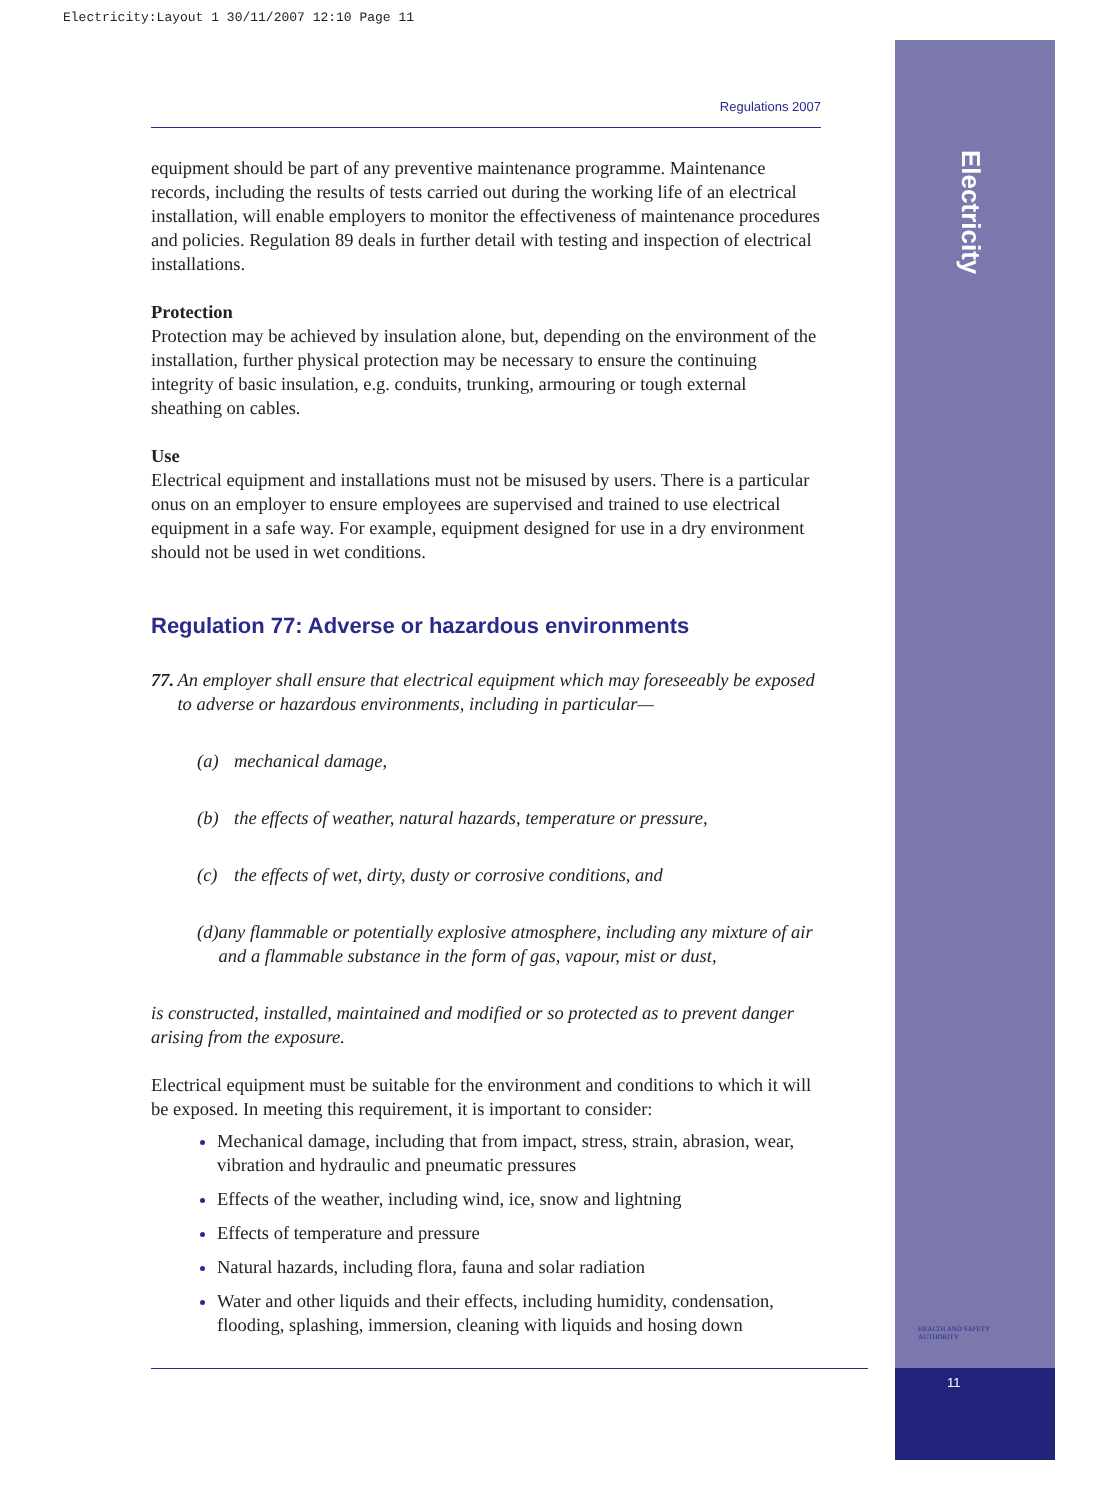Electricity:Layout 1 30/11/2007 12:10 Page 11
Electricity
Regulations 2007
equipment should be part of any preventive maintenance programme. Maintenance records, including the results of tests carried out during the working life of an electrical installation, will enable employers to monitor the effectiveness of maintenance procedures and policies. Regulation 89 deals in further detail with testing and inspection of electrical installations.
Protection
Protection may be achieved by insulation alone, but, depending on the environment of the installation, further physical protection may be necessary to ensure the continuing integrity of basic insulation, e.g. conduits, trunking, armouring or tough external sheathing on cables.
Use
Electrical equipment and installations must not be misused by users. There is a particular onus on an employer to ensure employees are supervised and trained to use electrical equipment in a safe way. For example, equipment designed for use in a dry environment should not be used in wet conditions.
Regulation 77: Adverse or hazardous environments
77. An employer shall ensure that electrical equipment which may foreseeably be exposed to adverse or hazardous environments, including in particular—
(a) mechanical damage,
(b) the effects of weather, natural hazards, temperature or pressure,
(c) the effects of wet, dirty, dusty or corrosive conditions, and
(d) any flammable or potentially explosive atmosphere, including any mixture of air and a flammable substance in the form of gas, vapour, mist or dust,
is constructed, installed, maintained and modified or so protected as to prevent danger arising from the exposure.
Electrical equipment must be suitable for the environment and conditions to which it will be exposed. In meeting this requirement, it is important to consider:
Mechanical damage, including that from impact, stress, strain, abrasion, wear, vibration and hydraulic and pneumatic pressures
Effects of the weather, including wind, ice, snow and lightning
Effects of temperature and pressure
Natural hazards, including flora, fauna and solar radiation
Water and other liquids and their effects, including humidity, condensation, flooding, splashing, immersion, cleaning with liquids and hosing down
HEALTH AND SAFETY
AUTHORITY
11